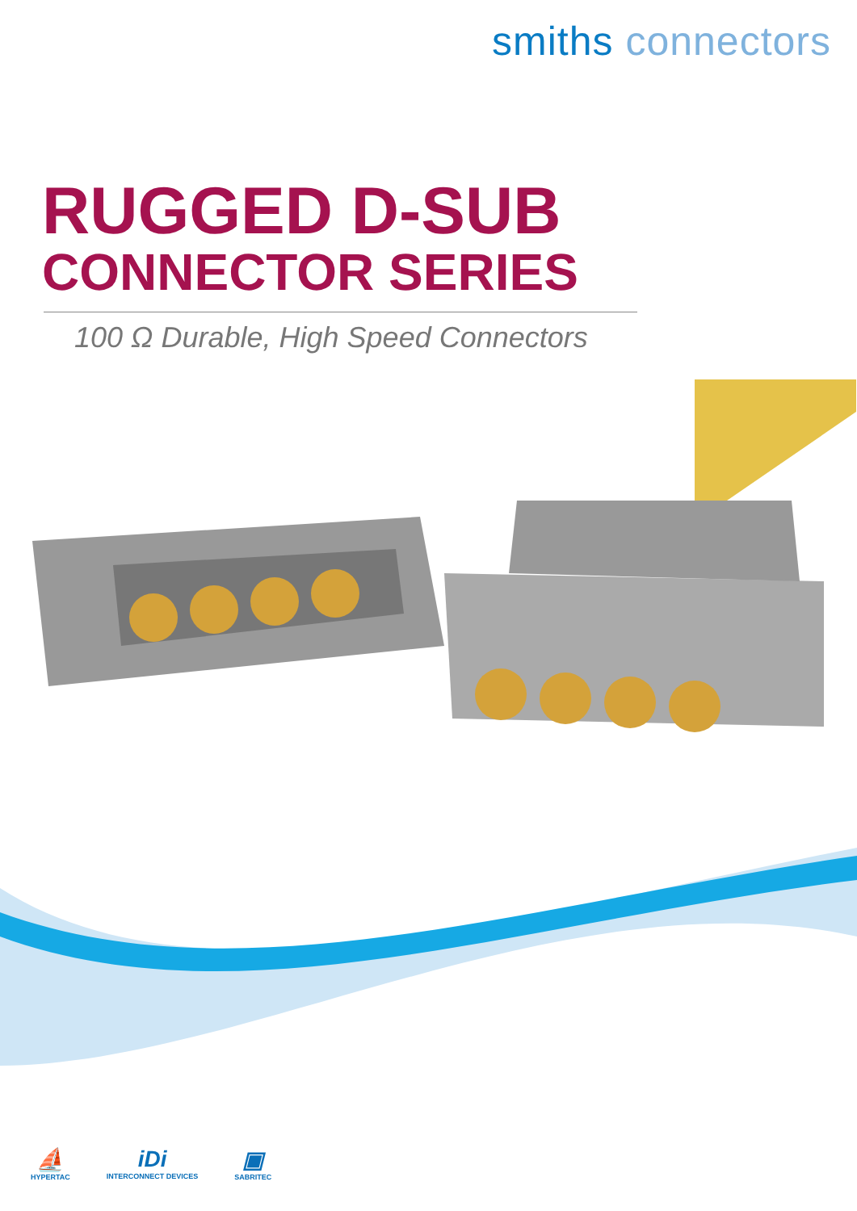smiths connectors
RUGGED D-SUB
CONNECTOR SERIES
100 Ω Durable, High Speed Connectors
⛵
HYPERTAC
iDi
INTERCONNECT DEVICES
▣
SABRITEC